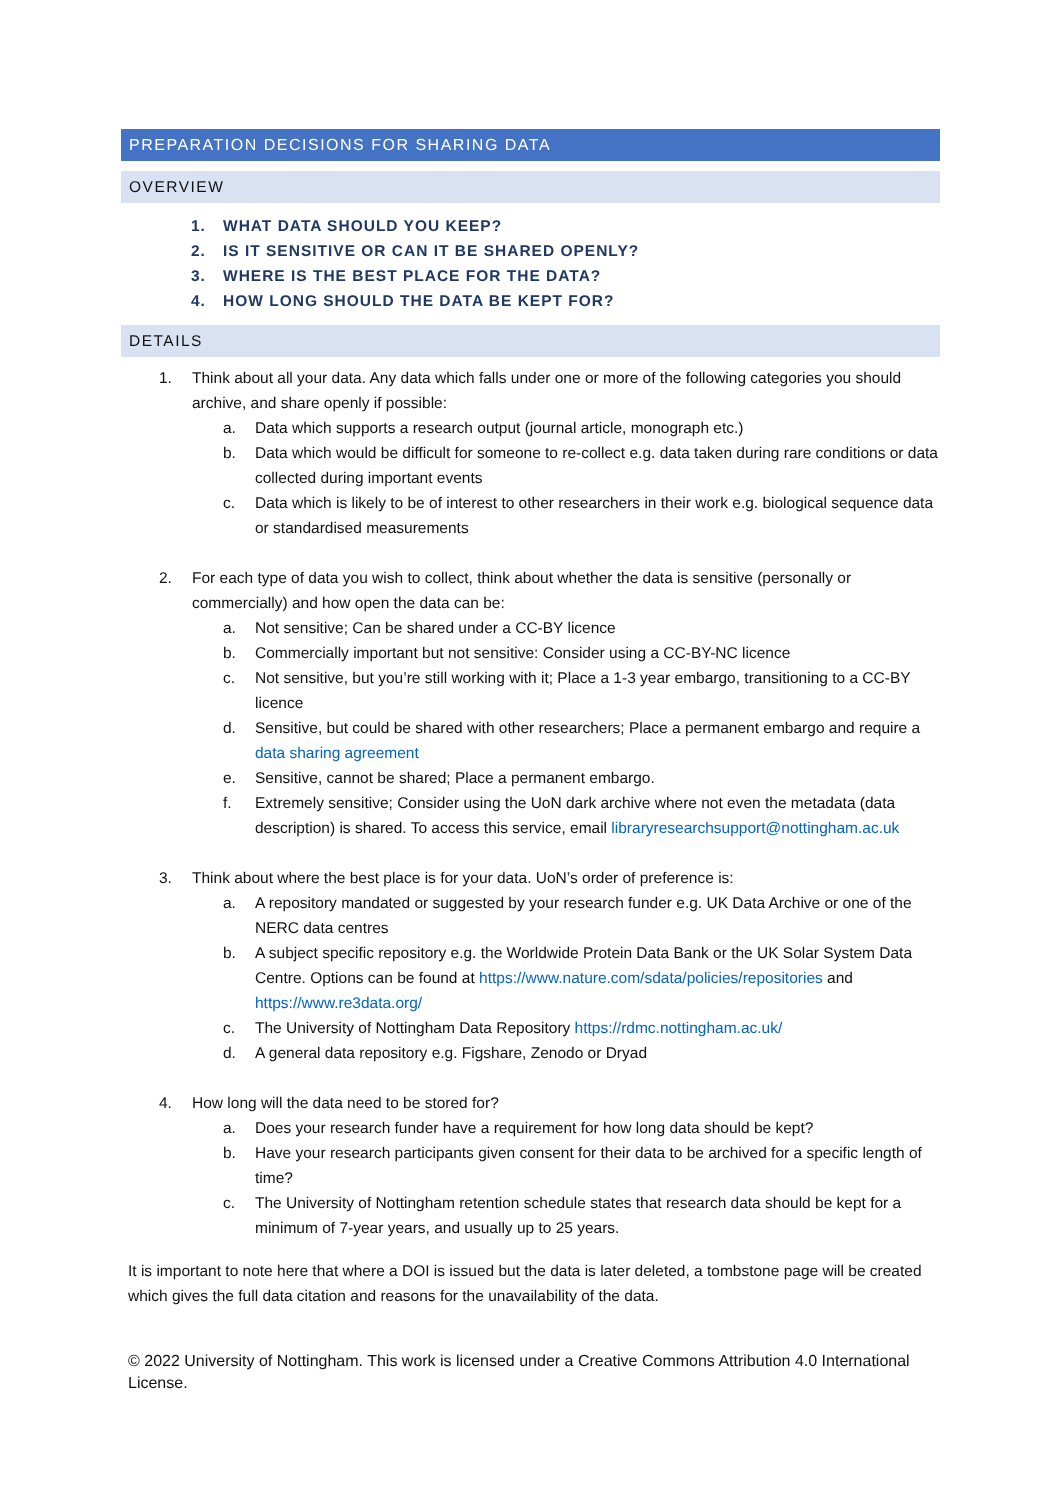PREPARATION DECISIONS FOR SHARING DATA
OVERVIEW
1. WHAT DATA SHOULD YOU KEEP?
2. IS IT SENSITIVE OR CAN IT BE SHARED OPENLY?
3. WHERE IS THE BEST PLACE FOR THE DATA?
4. HOW LONG SHOULD THE DATA BE KEPT FOR?
DETAILS
1. Think about all your data. Any data which falls under one or more of the following categories you should archive, and share openly if possible:
a. Data which supports a research output (journal article, monograph etc.)
b. Data which would be difficult for someone to re-collect e.g. data taken during rare conditions or data collected during important events
c. Data which is likely to be of interest to other researchers in their work e.g. biological sequence data or standardised measurements
2. For each type of data you wish to collect, think about whether the data is sensitive (personally or commercially) and how open the data can be:
a. Not sensitive; Can be shared under a CC-BY licence
b. Commercially important but not sensitive: Consider using a CC-BY-NC licence
c. Not sensitive, but you’re still working with it; Place a 1-3 year embargo, transitioning to a CC-BY licence
d. Sensitive, but could be shared with other researchers; Place a permanent embargo and require a data sharing agreement
e. Sensitive, cannot be shared; Place a permanent embargo.
f. Extremely sensitive; Consider using the UoN dark archive where not even the metadata (data description) is shared. To access this service, email libraryresearchsupport@nottingham.ac.uk
3. Think about where the best place is for your data. UoN’s order of preference is:
a. A repository mandated or suggested by your research funder e.g. UK Data Archive or one of the NERC data centres
b. A subject specific repository e.g. the Worldwide Protein Data Bank or the UK Solar System Data Centre. Options can be found at https://www.nature.com/sdata/policies/repositories and https://www.re3data.org/
c. The University of Nottingham Data Repository https://rdmc.nottingham.ac.uk/
d. A general data repository e.g. Figshare, Zenodo or Dryad
4. How long will the data need to be stored for?
a. Does your research funder have a requirement for how long data should be kept?
b. Have your research participants given consent for their data to be archived for a specific length of time?
c. The University of Nottingham retention schedule states that research data should be kept for a minimum of 7-year years, and usually up to 25 years.
It is important to note here that where a DOI is issued but the data is later deleted, a tombstone page will be created which gives the full data citation and reasons for the unavailability of the data.
© 2022 University of Nottingham. This work is licensed under a Creative Commons Attribution 4.0 International License.